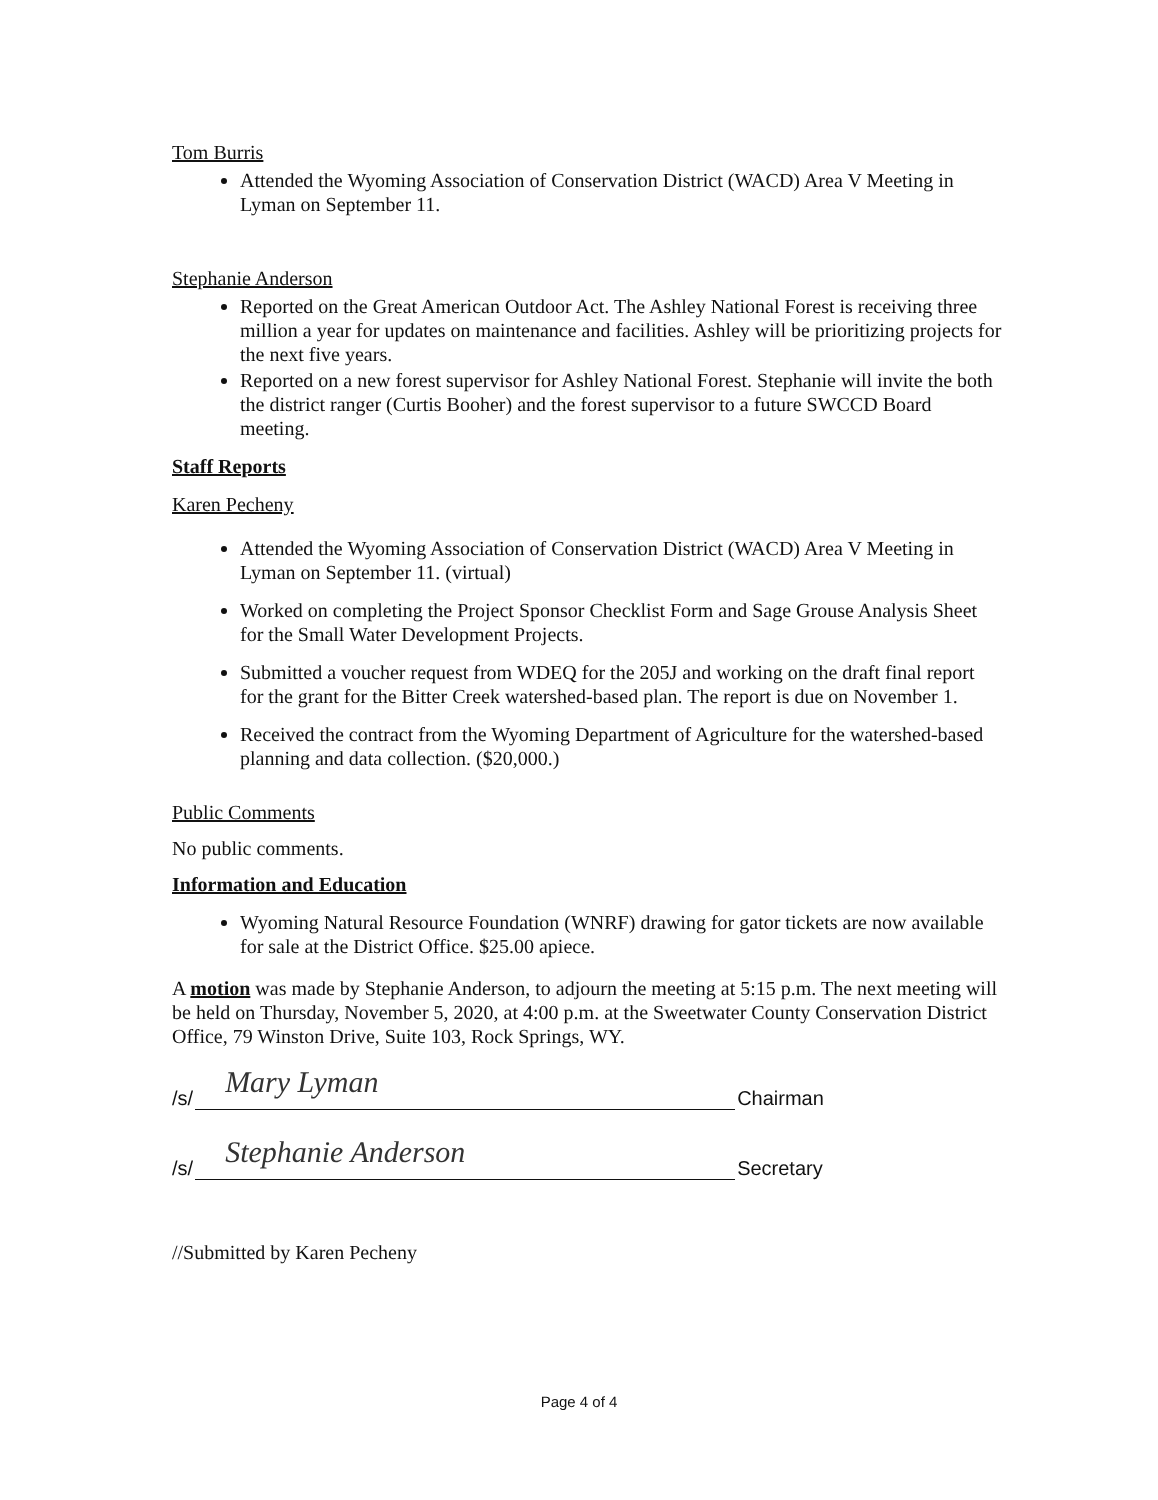Tom Burris
Attended the Wyoming Association of Conservation District (WACD) Area V Meeting in Lyman on September 11.
Stephanie Anderson
Reported on the Great American Outdoor Act. The Ashley National Forest is receiving three million a year for updates on maintenance and facilities. Ashley will be prioritizing projects for the next five years.
Reported on a new forest supervisor for Ashley National Forest. Stephanie will invite the both the district ranger (Curtis Booher) and the forest supervisor to a future SWCCD Board meeting.
Staff Reports
Karen Pecheny
Attended the Wyoming Association of Conservation District (WACD) Area V Meeting in Lyman on September 11. (virtual)
Worked on completing the Project Sponsor Checklist Form and Sage Grouse Analysis Sheet for the Small Water Development Projects.
Submitted a voucher request from WDEQ for the 205J and working on the draft final report for the grant for the Bitter Creek watershed-based plan. The report is due on November 1.
Received the contract from the Wyoming Department of Agriculture for the watershed-based planning and data collection. ($20,000.)
Public Comments
No public comments.
Information and Education
Wyoming Natural Resource Foundation (WNRF) drawing for gator tickets are now available for sale at the District Office. $25.00 apiece.
A motion was made by Stephanie Anderson, to adjourn the meeting at 5:15 p.m. The next meeting will be held on Thursday, November 5, 2020, at 4:00 p.m. at the Sweetwater County Conservation District Office, 79 Winston Drive, Suite 103, Rock Springs, WY.
/s/
Mary Lyman
Chairman
/s/
Stephanie Anderson
Secretary
//Submitted by Karen Pecheny
Page 4 of 4